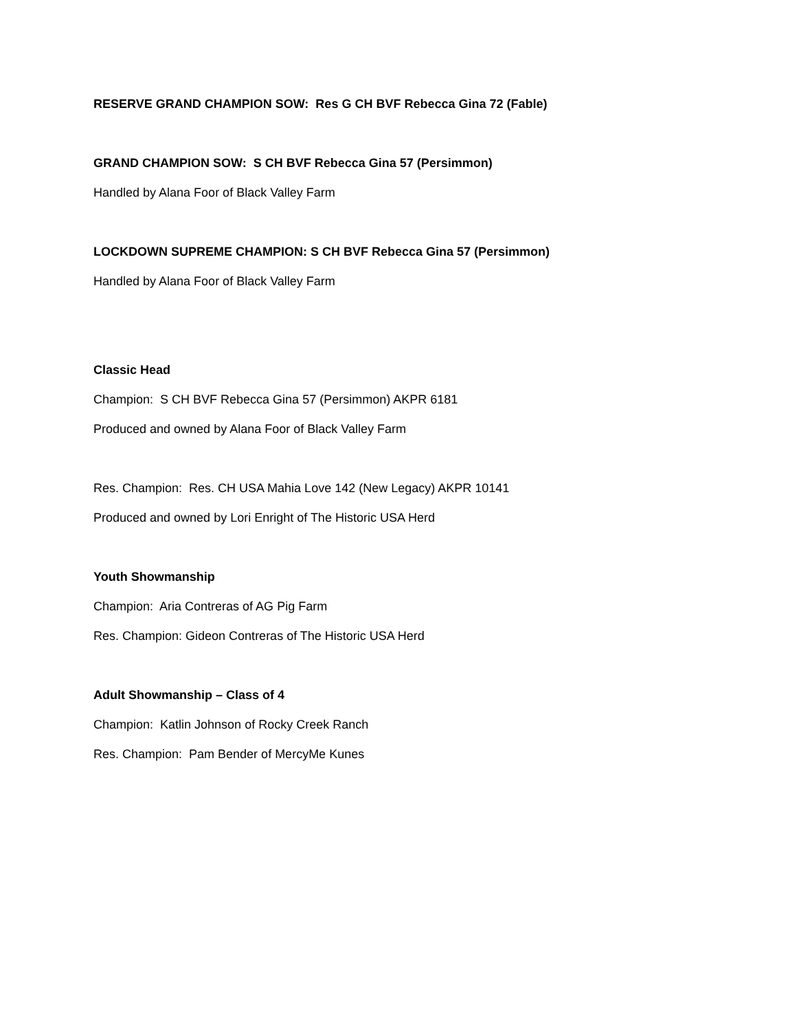RESERVE GRAND CHAMPION SOW: Res G CH BVF Rebecca Gina 72 (Fable)
GRAND CHAMPION SOW: S CH BVF Rebecca Gina 57 (Persimmon)
Handled by Alana Foor of Black Valley Farm
LOCKDOWN SUPREME CHAMPION: S CH BVF Rebecca Gina 57 (Persimmon)
Handled by Alana Foor of Black Valley Farm
Classic Head
Champion: S CH BVF Rebecca Gina 57 (Persimmon) AKPR 6181
Produced and owned by Alana Foor of Black Valley Farm
Res. Champion: Res. CH USA Mahia Love 142 (New Legacy) AKPR 10141
Produced and owned by Lori Enright of The Historic USA Herd
Youth Showmanship
Champion: Aria Contreras of AG Pig Farm
Res. Champion: Gideon Contreras of The Historic USA Herd
Adult Showmanship – Class of 4
Champion: Katlin Johnson of Rocky Creek Ranch
Res. Champion: Pam Bender of MercyMe Kunes